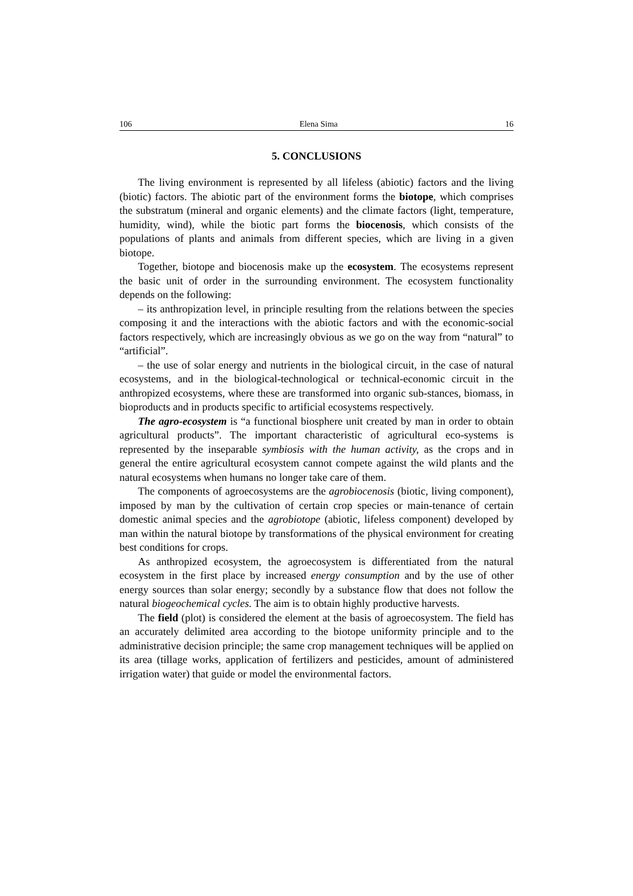106 Elena Sima 16
5. CONCLUSIONS
The living environment is represented by all lifeless (abiotic) factors and the living (biotic) factors. The abiotic part of the environment forms the biotope, which comprises the substratum (mineral and organic elements) and the climate factors (light, temperature, humidity, wind), while the biotic part forms the biocenosis, which consists of the populations of plants and animals from different species, which are living in a given biotope.
Together, biotope and biocenosis make up the ecosystem. The ecosystems represent the basic unit of order in the surrounding environment. The ecosystem functionality depends on the following:
– its anthropization level, in principle resulting from the relations between the species composing it and the interactions with the abiotic factors and with the economic-social factors respectively, which are increasingly obvious as we go on the way from “natural” to “artificial”.
– the use of solar energy and nutrients in the biological circuit, in the case of natural ecosystems, and in the biological-technological or technical-economic circuit in the anthropized ecosystems, where these are transformed into organic sub-stances, biomass, in bioproducts and in products specific to artificial ecosystems respectively.
The agro-ecosystem is “a functional biosphere unit created by man in order to obtain agricultural products”. The important characteristic of agricultural eco-systems is represented by the inseparable symbiosis with the human activity, as the crops and in general the entire agricultural ecosystem cannot compete against the wild plants and the natural ecosystems when humans no longer take care of them.
The components of agroecosystems are the agrobiocenosis (biotic, living component), imposed by man by the cultivation of certain crop species or main-tenance of certain domestic animal species and the agrobiotope (abiotic, lifeless component) developed by man within the natural biotope by transformations of the physical environment for creating best conditions for crops.
As anthropized ecosystem, the agroecosystem is differentiated from the natural ecosystem in the first place by increased energy consumption and by the use of other energy sources than solar energy; secondly by a substance flow that does not follow the natural biogeochemical cycles. The aim is to obtain highly productive harvests.
The field (plot) is considered the element at the basis of agroecosystem. The field has an accurately delimited area according to the biotope uniformity principle and to the administrative decision principle; the same crop management techniques will be applied on its area (tillage works, application of fertilizers and pesticides, amount of administered irrigation water) that guide or model the environmental factors.